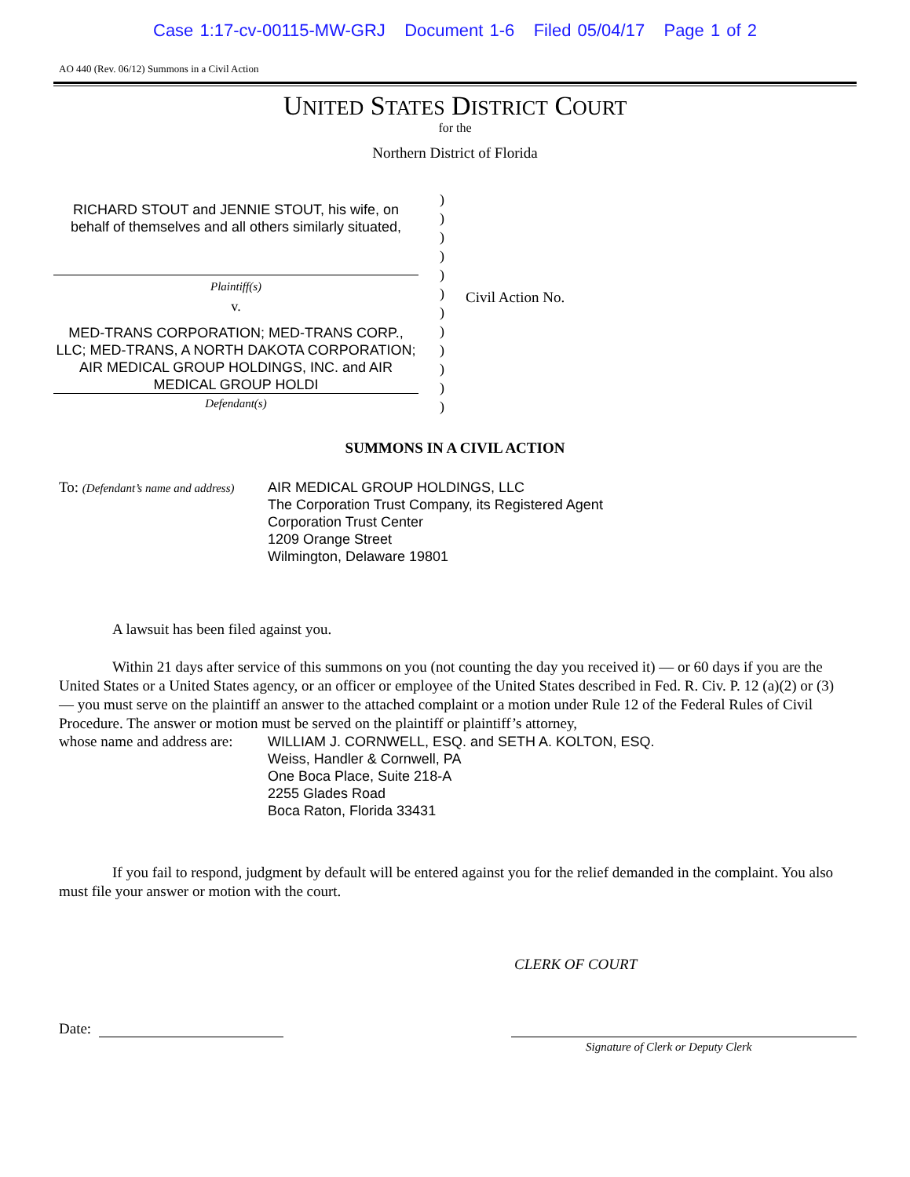Case 1:17-cv-00115-MW-GRJ Document 1-6 Filed 05/04/17 Page 1 of 2
AO 440 (Rev. 06/12) Summons in a Civil Action
UNITED STATES DISTRICT COURT
for the
Northern District of Florida
RICHARD STOUT and JENNIE STOUT, his wife, on behalf of themselves and all others similarly situated,
Plaintiff(s)
v.
MED-TRANS CORPORATION; MED-TRANS CORP., LLC; MED-TRANS, A NORTH DAKOTA CORPORATION; AIR MEDICAL GROUP HOLDINGS, INC. and AIR MEDICAL GROUP HOLDI
Defendant(s)
)
)
)
)
)
)
)
)
)
)
)
)
Civil Action No.
SUMMONS IN A CIVIL ACTION
To: (Defendant’s name and address)
AIR MEDICAL GROUP HOLDINGS, LLC
The Corporation Trust Company, its Registered Agent
Corporation Trust Center
1209 Orange Street
Wilmington, Delaware 19801
A lawsuit has been filed against you.
Within 21 days after service of this summons on you (not counting the day you received it) — or 60 days if you are the United States or a United States agency, or an officer or employee of the United States described in Fed. R. Civ. P. 12 (a)(2) or (3) — you must serve on the plaintiff an answer to the attached complaint or a motion under Rule 12 of the Federal Rules of Civil Procedure. The answer or motion must be served on the plaintiff or plaintiff’s attorney,
whose name and address are:
WILLIAM J. CORNWELL, ESQ. and SETH A. KOLTON, ESQ.
Weiss, Handler & Cornwell, PA
One Boca Place, Suite 218-A
2255 Glades Road
Boca Raton, Florida 33431
If you fail to respond, judgment by default will be entered against you for the relief demanded in the complaint. You also must file your answer or motion with the court.
CLERK OF COURT
Date:
Signature of Clerk or Deputy Clerk